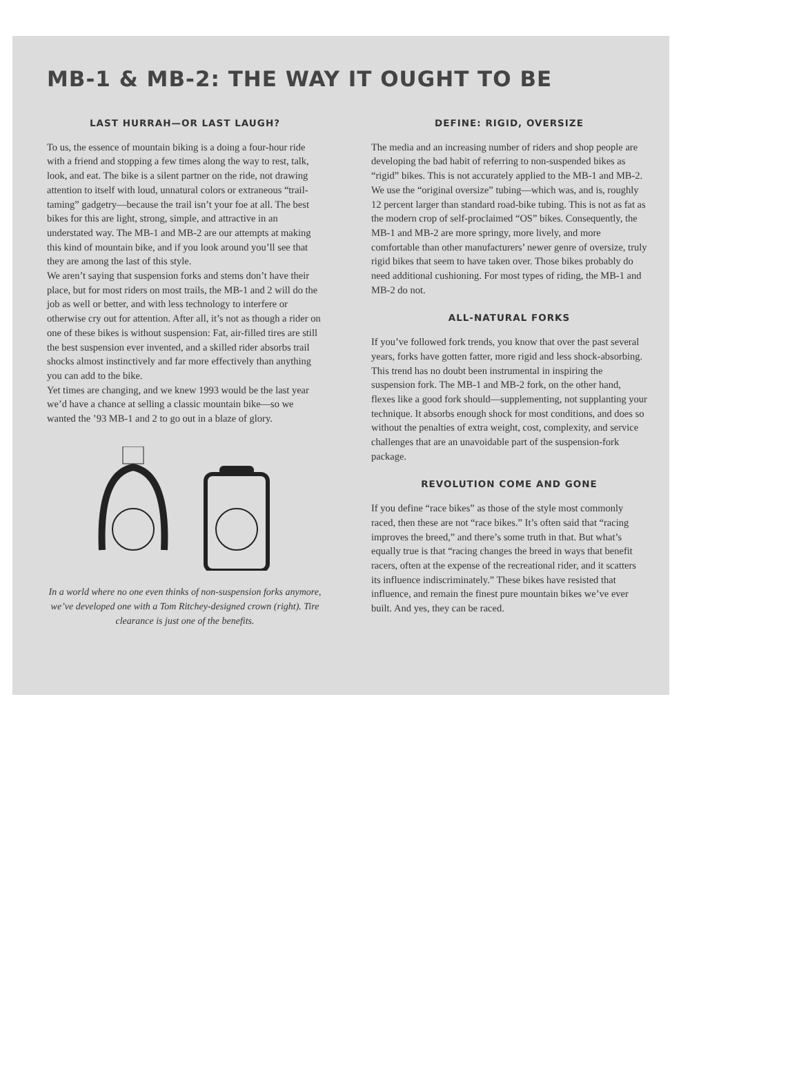MB-1 & MB-2: THE WAY IT OUGHT TO BE
LAST HURRAH—OR LAST LAUGH?
To us, the essence of mountain biking is a doing a four-hour ride with a friend and stopping a few times along the way to rest, talk, look, and eat. The bike is a silent partner on the ride, not drawing attention to itself with loud, unnatural colors or extraneous “trail-taming” gadgetry—because the trail isn’t your foe at all. The best bikes for this are light, strong, simple, and attractive in an understated way. The MB-1 and MB-2 are our attempts at making this kind of mountain bike, and if you look around you’ll see that they are among the last of this style.
We aren’t saying that suspension forks and stems don’t have their place, but for most riders on most trails, the MB-1 and 2 will do the job as well or better, and with less technology to interfere or otherwise cry out for attention. After all, it’s not as though a rider on one of these bikes is without suspension: Fat, air-filled tires are still the best suspension ever invented, and a skilled rider absorbs trail shocks almost instinctively and far more effectively than anything you can add to the bike.
Yet times are changing, and we knew 1993 would be the last year we’d have a chance at selling a classic mountain bike—so we wanted the ’93 MB-1 and 2 to go out in a blaze of glory.
In a world where no one even thinks of non-suspension forks anymore, we’ve developed one with a Tom Ritchey-designed crown (right). Tire clearance is just one of the benefits.
DEFINE: RIGID, OVERSIZE
The media and an increasing number of riders and shop people are developing the bad habit of referring to non-suspended bikes as “rigid” bikes. This is not accurately applied to the MB-1 and MB-2. We use the “original oversize” tubing—which was, and is, roughly 12 percent larger than standard road-bike tubing. This is not as fat as the modern crop of self-proclaimed “OS” bikes. Consequently, the MB-1 and MB-2 are more springy, more lively, and more comfortable than other manufacturers’ newer genre of oversize, truly rigid bikes that seem to have taken over. Those bikes probably do need additional cushioning. For most types of riding, the MB-1 and MB-2 do not.
ALL-NATURAL FORKS
If you’ve followed fork trends, you know that over the past several years, forks have gotten fatter, more rigid and less shock-absorbing. This trend has no doubt been instrumental in inspiring the suspension fork. The MB-1 and MB-2 fork, on the other hand, flexes like a good fork should—supplementing, not supplanting your technique. It absorbs enough shock for most conditions, and does so without the penalties of extra weight, cost, complexity, and service challenges that are an unavoidable part of the suspension-fork package.
REVOLUTION COME AND GONE
If you define “race bikes” as those of the style most commonly raced, then these are not “race bikes.” It’s often said that “racing improves the breed,” and there’s some truth in that. But what’s equally true is that “racing changes the breed in ways that benefit racers, often at the expense of the recreational rider, and it scatters its influence indiscriminately.” These bikes have resisted that influence, and remain the finest pure mountain bikes we’ve ever built. And yes, they can be raced.